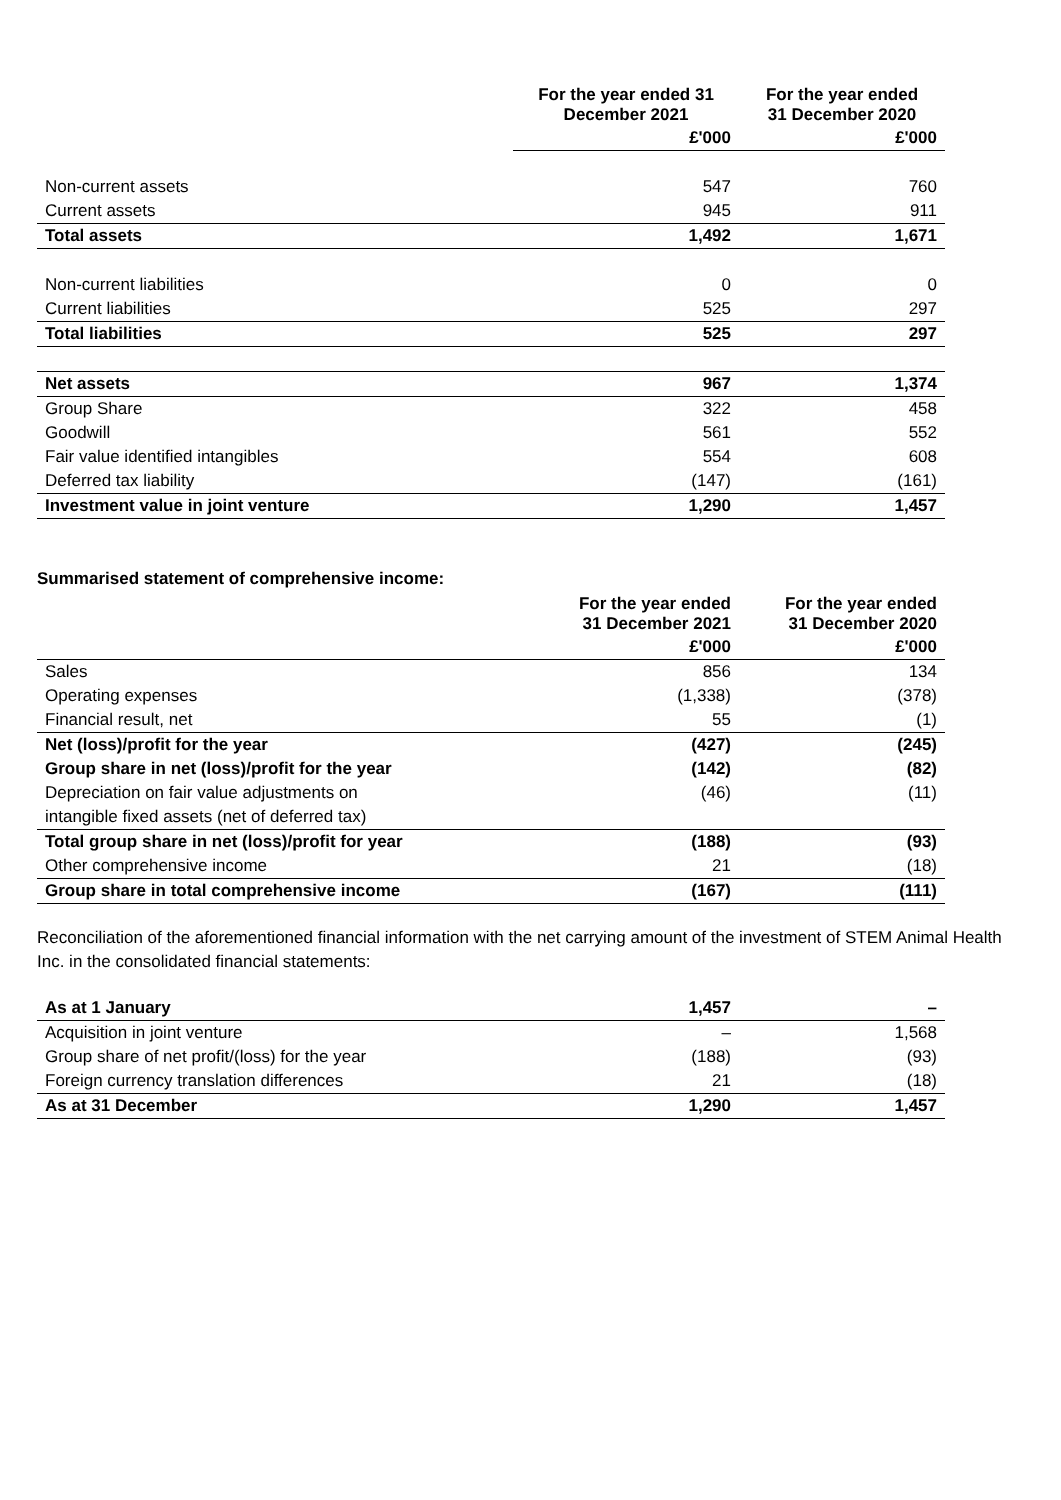| | For the year ended 31 December 2021 | For the year ended 31 December 2020 |
| --- | --- | --- |
| | £'000 | £'000 |
| Non-current assets | 547 | 760 |
| Current assets | 945 | 911 |
| Total assets | 1,492 | 1,671 |
| Non-current liabilities | 0 | 0 |
| Current liabilities | 525 | 297 |
| Total liabilities | 525 | 297 |
| Net assets | 967 | 1,374 |
| Group Share | 322 | 458 |
| Goodwill | 561 | 552 |
| Fair value identified intangibles | 554 | 608 |
| Deferred tax liability | (147) | (161) |
| Investment value in joint venture | 1,290 | 1,457 |
Summarised statement of comprehensive income:
| | For the year ended 31 December 2021 | For the year ended 31 December 2020 |
| --- | --- | --- |
| | £'000 | £'000 |
| Sales | 856 | 134 |
| Operating expenses | (1,338) | (378) |
| Financial result, net | 55 | (1) |
| Net (loss)/profit for the year | (427) | (245) |
| Group share in net (loss)/profit for the year | (142) | (82) |
| Depreciation on fair value adjustments on | (46) | (11) |
| intangible fixed assets (net of deferred tax) | | |
| Total group share in net (loss)/profit for year | (188) | (93) |
| Other comprehensive income | 21 | (18) |
| Group share in total comprehensive income | (167) | (111) |
Reconciliation of the aforementioned financial information with the net carrying amount of the investment of STEM Animal Health Inc. in the consolidated financial statements:
| As at 1 January | 1,457 | – |
| Acquisition in joint venture | – | 1,568 |
| Group share of net profit/(loss) for the year | (188) | (93) |
| Foreign currency translation differences | 21 | (18) |
| As at 31 December | 1,290 | 1,457 |